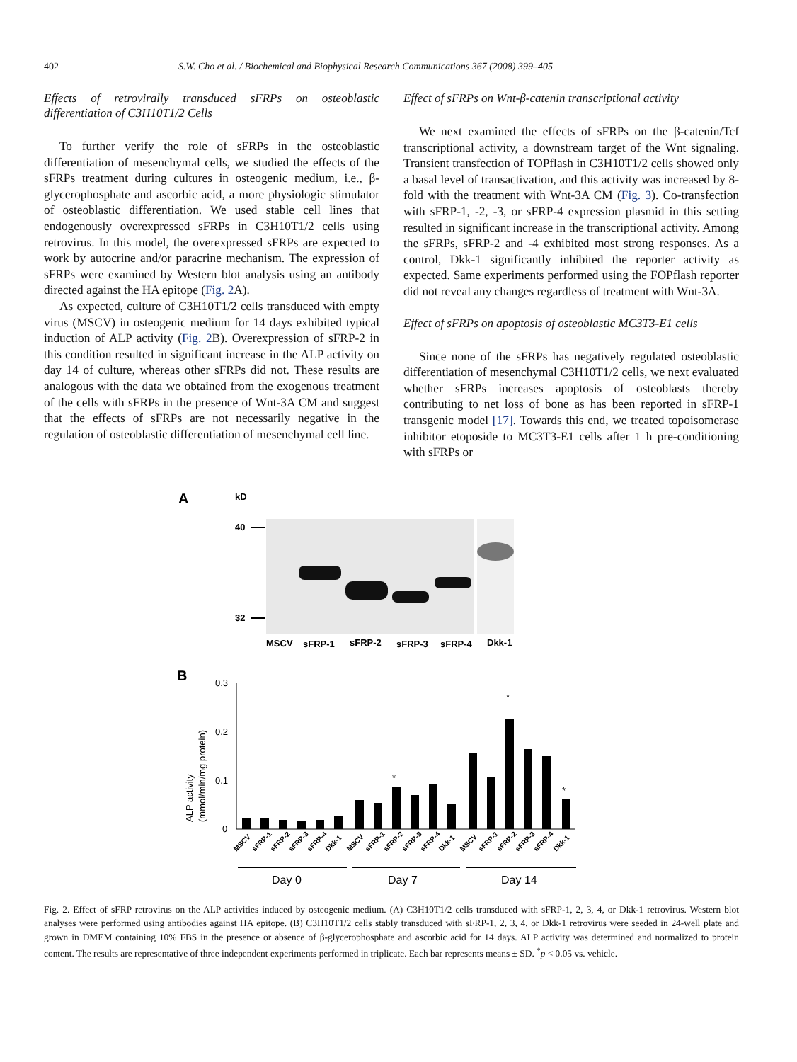402 S.W. Cho et al. / Biochemical and Biophysical Research Communications 367 (2008) 399–405
Effects of retrovirally transduced sFRPs on osteoblastic differentiation of C3H10T1/2 Cells
To further verify the role of sFRPs in the osteoblastic differentiation of mesenchymal cells, we studied the effects of the sFRPs treatment during cultures in osteogenic medium, i.e., β-glycerophosphate and ascorbic acid, a more physiologic stimulator of osteoblastic differentiation. We used stable cell lines that endogenously overexpressed sFRPs in C3H10T1/2 cells using retrovirus. In this model, the overexpressed sFRPs are expected to work by autocrine and/or paracrine mechanism. The expression of sFRPs were examined by Western blot analysis using an antibody directed against the HA epitope (Fig. 2 A).
As expected, culture of C3H10T1/2 cells transduced with empty virus (MSCV) in osteogenic medium for 14 days exhibited typical induction of ALP activity (Fig. 2 B). Overexpression of sFRP-2 in this condition resulted in significant increase in the ALP activity on day 14 of culture, whereas other sFRPs did not. These results are analogous with the data we obtained from the exogenous treatment of the cells with sFRPs in the presence of Wnt-3A CM and suggest that the effects of sFRPs are not necessarily negative in the regulation of osteoblastic differentiation of mesenchymal cell line.
Effect of sFRPs on Wnt-β-catenin transcriptional activity
We next examined the effects of sFRPs on the β-catenin/Tcf transcriptional activity, a downstream target of the Wnt signaling. Transient transfection of TOPflash in C3H10T1/2 cells showed only a basal level of transactivation, and this activity was increased by 8-fold with the treatment with Wnt-3A CM (Fig. 3). Co-transfection with sFRP-1, -2, -3, or sFRP-4 expression plasmid in this setting resulted in significant increase in the transcriptional activity. Among the sFRPs, sFRP-2 and -4 exhibited most strong responses. As a control, Dkk-1 significantly inhibited the reporter activity as expected. Same experiments performed using the FOPflash reporter did not reveal any changes regardless of treatment with Wnt-3A.
Effect of sFRPs on apoptosis of osteoblastic MC3T3-E1 cells
Since none of the sFRPs has negatively regulated osteoblastic differentiation of mesenchymal C3H10T1/2 cells, we next evaluated whether sFRPs increases apoptosis of osteoblasts thereby contributing to net loss of bone as has been reported in sFRP-1 transgenic model [17]. Towards this end, we treated topoisomerase inhibitor etoposide to MC3T3-E1 cells after 1 h pre-conditioning with sFRPs or
A
kD
40
32
MSCV
sFRP-1
sFRP-2
sFRP-3
sFRP-4
Dkk-1
B
0.3
0.2
0.1
0
ALP activity
(mmol/min/mg protein)
*
*
*
MSCV
sFRP-1
sFRP-2
sFRP-3
sFRP-4
Dkk-1
MSCV
sFRP-1
sFRP-2
sFRP-3
sFRP-4
Dkk-1
MSCV
sFRP-1
sFRP-2
sFRP-3
sFRP-4
Dkk-1
Day 0
Day 7
Day 14
Fig. 2. Effect of sFRP retrovirus on the ALP activities induced by osteogenic medium. (A) C3H10T1/2 cells transduced with sFRP-1, 2, 3, 4, or Dkk-1 retrovirus. Western blot analyses were performed using antibodies against HA epitope. (B) C3H10T1/2 cells stably transduced with sFRP-1, 2, 3, 4, or Dkk-1 retrovirus were seeded in 24-well plate and grown in DMEM containing 10% FBS in the presence or absence of β-glycerophosphate and ascorbic acid for 14 days. ALP activity was determined and normalized to protein content. The results are representative of three independent experiments performed in triplicate. Each bar represents means ± SD. <sup>*</sup>p < 0.05 vs. vehicle.